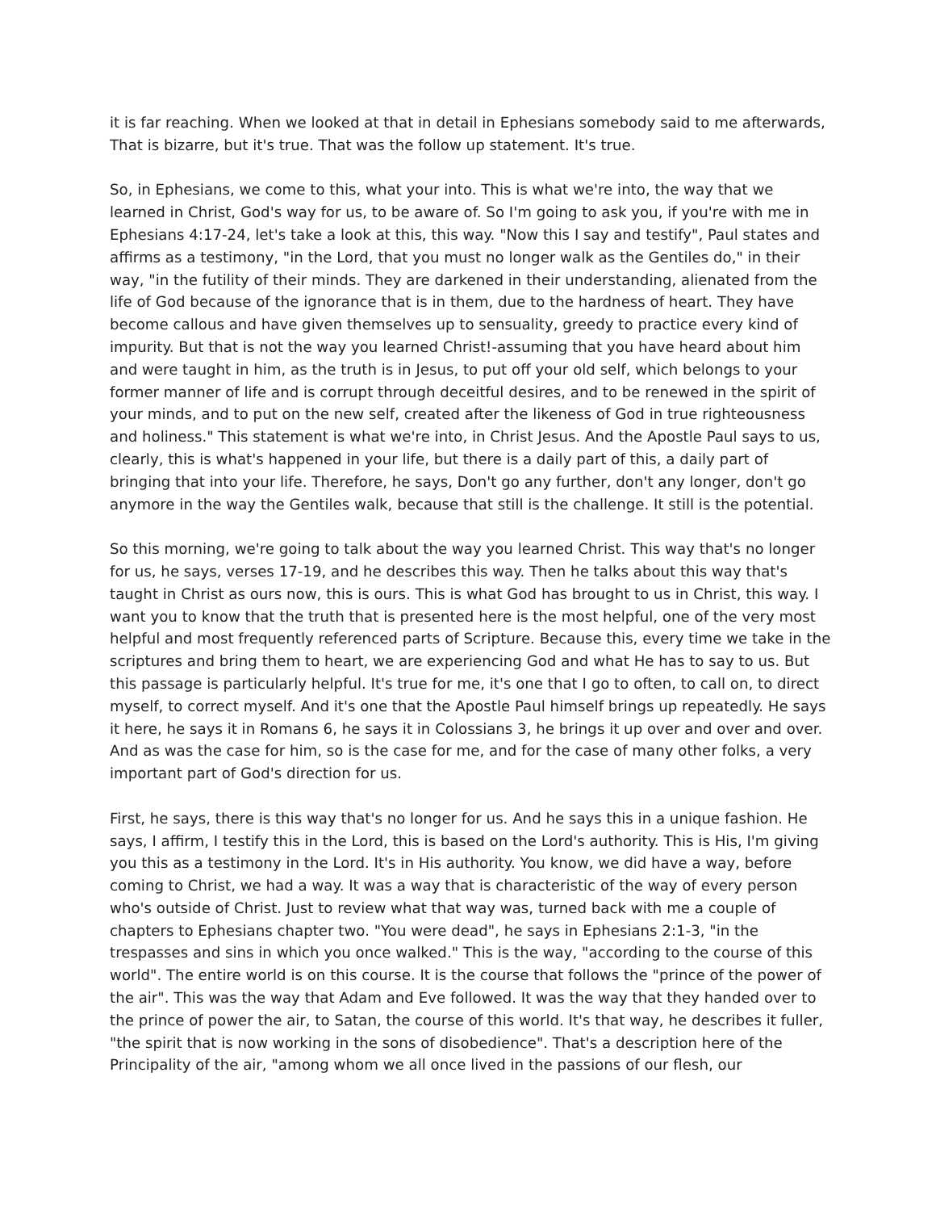it is far reaching. When we looked at that in detail in Ephesians somebody said to me afterwards, That is bizarre, but it's true. That was the follow up statement. It's true.
So, in Ephesians, we come to this, what your into. This is what we're into, the way that we learned in Christ, God's way for us, to be aware of. So I'm going to ask you, if you're with me in Ephesians 4:17-24, let's take a look at this, this way. "Now this I say and testify", Paul states and affirms as a testimony, "in the Lord, that you must no longer walk as the Gentiles do," in their way, "in the futility of their minds. They are darkened in their understanding, alienated from the life of God because of the ignorance that is in them, due to the hardness of heart. They have become callous and have given themselves up to sensuality, greedy to practice every kind of impurity. But that is not the way you learned Christ!-assuming that you have heard about him and were taught in him, as the truth is in Jesus, to put off your old self, which belongs to your former manner of life and is corrupt through deceitful desires, and to be renewed in the spirit of your minds, and to put on the new self, created after the likeness of God in true righteousness and holiness." This statement is what we're into, in Christ Jesus. And the Apostle Paul says to us, clearly, this is what's happened in your life, but there is a daily part of this, a daily part of bringing that into your life. Therefore, he says, Don't go any further, don't any longer, don't go anymore in the way the Gentiles walk, because that still is the challenge. It still is the potential.
So this morning, we're going to talk about the way you learned Christ. This way that's no longer for us, he says, verses 17-19, and he describes this way. Then he talks about this way that's taught in Christ as ours now, this is ours. This is what God has brought to us in Christ, this way. I want you to know that the truth that is presented here is the most helpful, one of the very most helpful and most frequently referenced parts of Scripture. Because this, every time we take in the scriptures and bring them to heart, we are experiencing God and what He has to say to us. But this passage is particularly helpful. It's true for me, it's one that I go to often, to call on, to direct myself, to correct myself. And it's one that the Apostle Paul himself brings up repeatedly. He says it here, he says it in Romans 6, he says it in Colossians 3, he brings it up over and over and over. And as was the case for him, so is the case for me, and for the case of many other folks, a very important part of God's direction for us.
First, he says, there is this way that's no longer for us. And he says this in a unique fashion. He says, I affirm, I testify this in the Lord, this is based on the Lord's authority. This is His, I'm giving you this as a testimony in the Lord. It's in His authority. You know, we did have a way, before coming to Christ, we had a way. It was a way that is characteristic of the way of every person who's outside of Christ. Just to review what that way was, turned back with me a couple of chapters to Ephesians chapter two. "You were dead", he says in Ephesians 2:1-3, "in the trespasses and sins in which you once walked." This is the way, "according to the course of this world". The entire world is on this course. It is the course that follows the "prince of the power of the air". This was the way that Adam and Eve followed. It was the way that they handed over to the prince of power the air, to Satan, the course of this world. It's that way, he describes it fuller, "the spirit that is now working in the sons of disobedience". That's a description here of the Principality of the air, "among whom we all once lived in the passions of our flesh, our